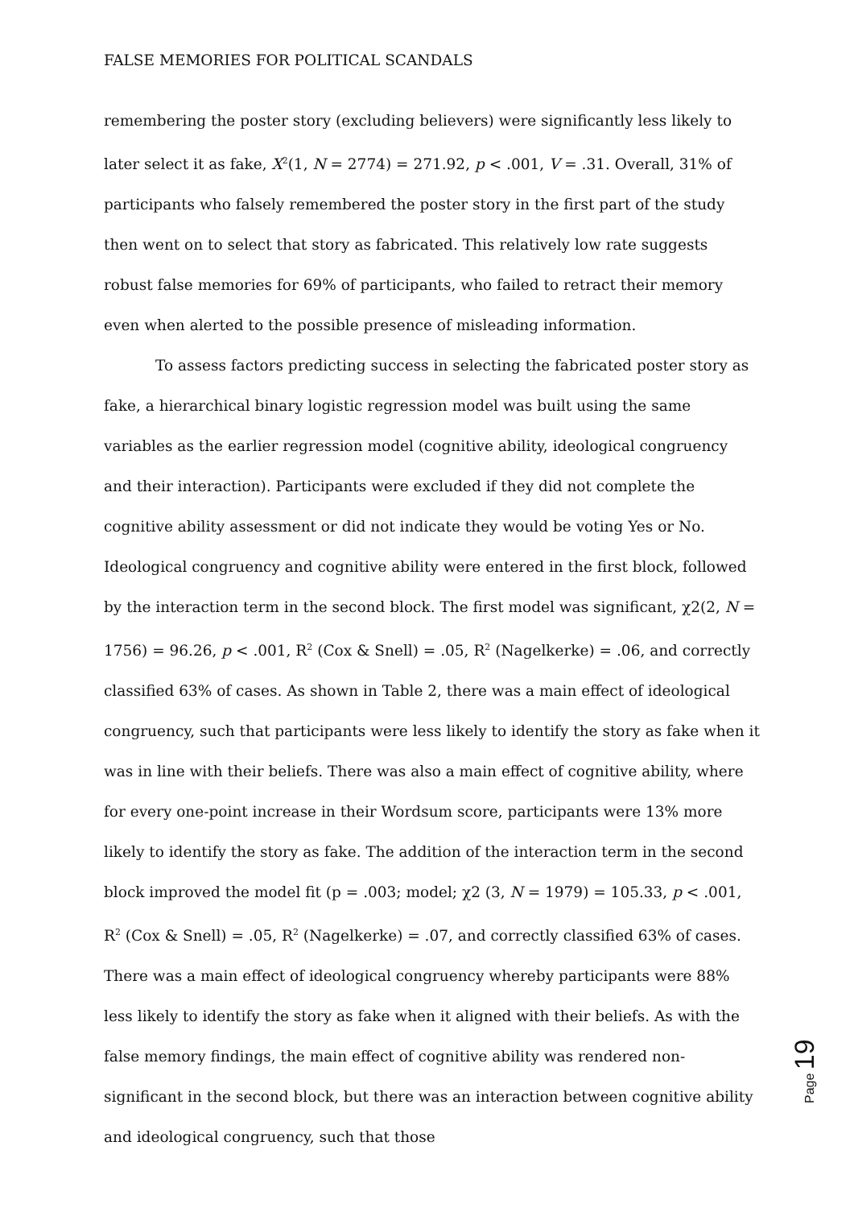FALSE MEMORIES FOR POLITICAL SCANDALS
remembering the poster story (excluding believers) were significantly less likely to later select it as fake, X<sup>2</sup>(1, N = 2774) = 271.92, p < .001, V = .31. Overall, 31% of participants who falsely remembered the poster story in the first part of the study then went on to select that story as fabricated. This relatively low rate suggests robust false memories for 69% of participants, who failed to retract their memory even when alerted to the possible presence of misleading information.
To assess factors predicting success in selecting the fabricated poster story as fake, a hierarchical binary logistic regression model was built using the same variables as the earlier regression model (cognitive ability, ideological congruency and their interaction). Participants were excluded if they did not complete the cognitive ability assessment or did not indicate they would be voting Yes or No. Ideological congruency and cognitive ability were entered in the first block, followed by the interaction term in the second block. The first model was significant, χ2(2, N = 1756) = 96.26, p < .001, R<sup>2</sup> (Cox & Snell) = .05, R<sup>2</sup> (Nagelkerke) = .06, and correctly classified 63% of cases. As shown in Table 2, there was a main effect of ideological congruency, such that participants were less likely to identify the story as fake when it was in line with their beliefs. There was also a main effect of cognitive ability, where for every one-point increase in their Wordsum score, participants were 13% more likely to identify the story as fake. The addition of the interaction term in the second block improved the model fit (p = .003; model; χ2 (3, N = 1979) = 105.33, p < .001, R<sup>2</sup> (Cox & Snell) = .05, R<sup>2</sup> (Nagelkerke) = .07, and correctly classified 63% of cases. There was a main effect of ideological congruency whereby participants were 88% less likely to identify the story as fake when it aligned with their beliefs. As with the false memory findings, the main effect of cognitive ability was rendered non-significant in the second block, but there was an interaction between cognitive ability and ideological congruency, such that those
Page 19